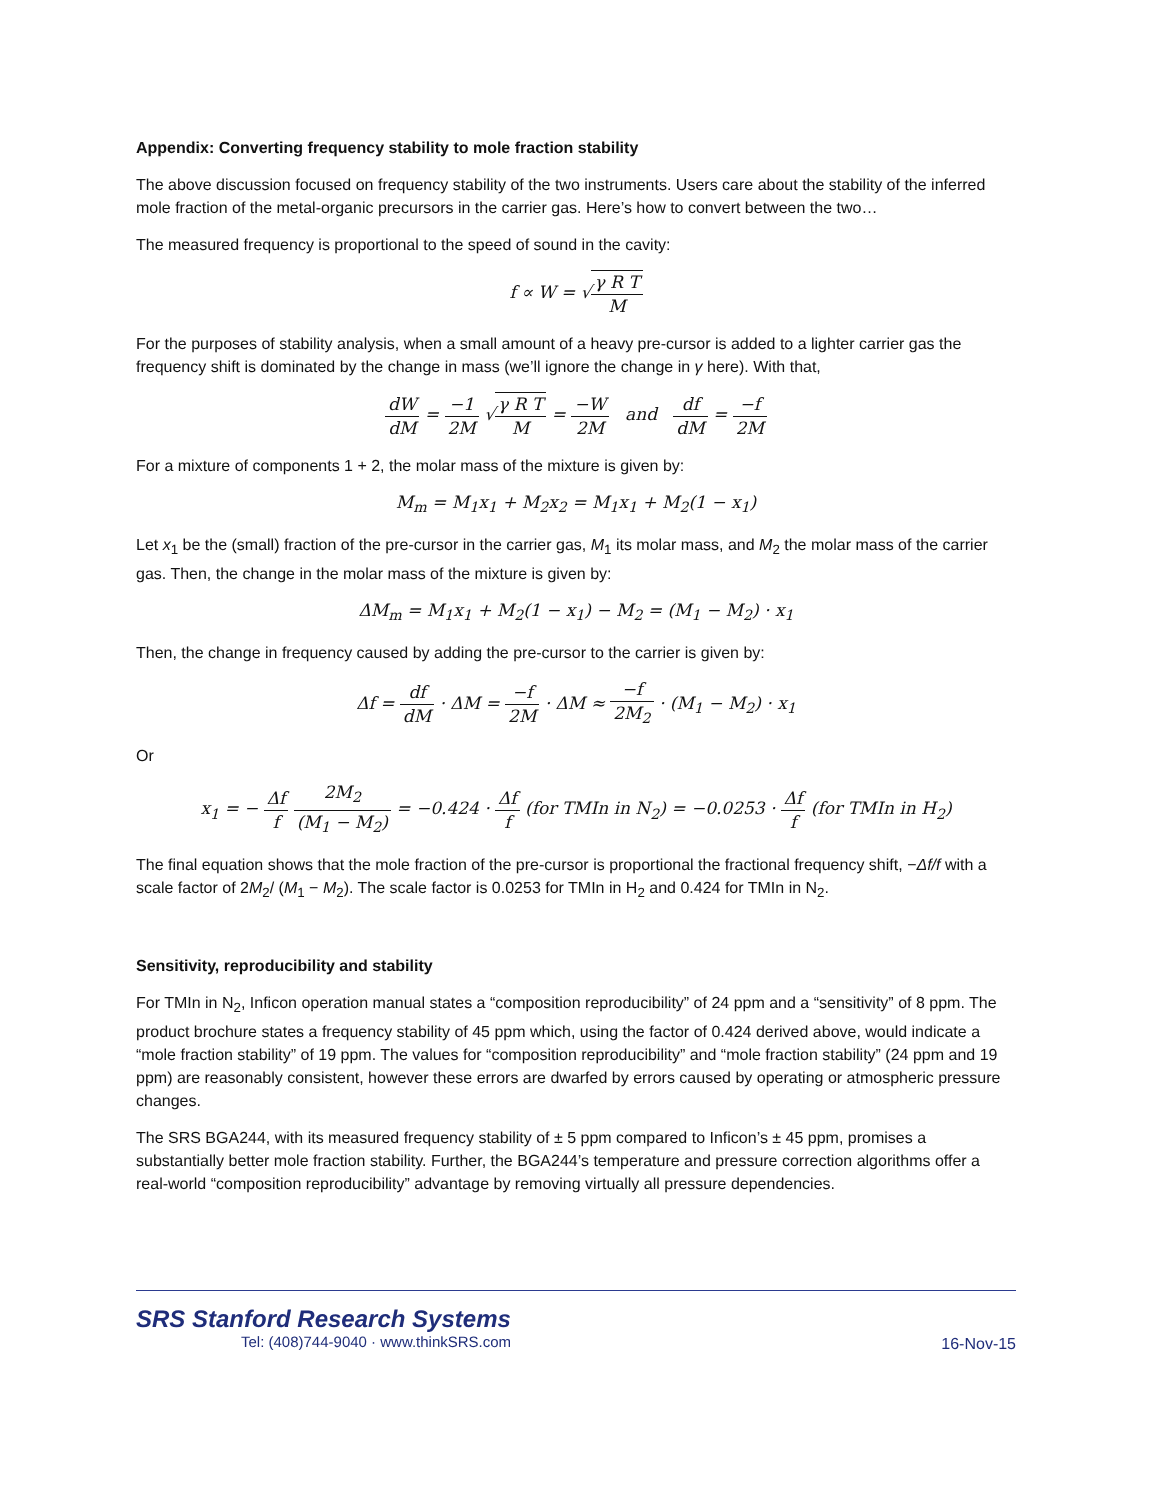Appendix: Converting frequency stability to mole fraction stability
The above discussion focused on frequency stability of the two instruments. Users care about the stability of the inferred mole fraction of the metal-organic precursors in the carrier gas. Here’s how to convert between the two…
The measured frequency is proportional to the speed of sound in the cavity:
f ∝ W = √γ R T M
For the purposes of stability analysis, when a small amount of a heavy pre-cursor is added to a lighter carrier gas the frequency shift is dominated by the change in mass (we’ll ignore the change in γ here). With that,
dW dM = −1 2M √γ R T M = −W 2M and df dM = −f 2M
For a mixture of components 1 + 2, the molar mass of the mixture is given by:
M<sub>m</sub> = M<sub>1</sub>x<sub>1</sub> + M<sub>2</sub>x<sub>2</sub> = M<sub>1</sub>x<sub>1</sub> + M<sub>2</sub>(1 − x<sub>1</sub>)
Let x<sub>1</sub> be the (small) fraction of the pre-cursor in the carrier gas, M<sub>1</sub> its molar mass, and M<sub>2</sub> the molar mass of the carrier gas. Then, the change in the molar mass of the mixture is given by:
ΔM<sub>m</sub> = M<sub>1</sub>x<sub>1</sub> + M<sub>2</sub>(1 − x<sub>1</sub>) − M<sub>2</sub> = (M<sub>1</sub> − M<sub>2</sub>) · x<sub>1</sub>
Then, the change in frequency caused by adding the pre-cursor to the carrier is given by:
Δf = df dM · ΔM = −f 2M · ΔM ≈ −f 2M<sub>2</sub> · (M<sub>1</sub> − M<sub>2</sub>) · x<sub>1</sub>
Or
x<sub>1</sub> = − Δf f 2M<sub>2</sub> (M<sub>1</sub> − M<sub>2</sub>) = −0.424 · Δf f (for TMIn in N<sub>2</sub>) = −0.0253 · Δf f (for TMIn in H<sub>2</sub>)
The final equation shows that the mole fraction of the pre-cursor is proportional the fractional frequency shift, −Δf/f with a scale factor of 2M<sub>2</sub>/ (M<sub>1</sub> − M<sub>2</sub>). The scale factor is 0.0253 for TMIn in H<sub>2</sub> and 0.424 for TMIn in N<sub>2</sub>.
Sensitivity, reproducibility and stability
For TMIn in N<sub>2</sub>, Inficon operation manual states a “composition reproducibility” of 24 ppm and a “sensitivity” of 8 ppm. The product brochure states a frequency stability of 45 ppm which, using the factor of 0.424 derived above, would indicate a “mole fraction stability” of 19 ppm. The values for “composition reproducibility” and “mole fraction stability” (24 ppm and 19 ppm) are reasonably consistent, however these errors are dwarfed by errors caused by operating or atmospheric pressure changes.
The SRS BGA244, with its measured frequency stability of ± 5 ppm compared to Inficon’s ± 45 ppm, promises a substantially better mole fraction stability. Further, the BGA244’s temperature and pressure correction algorithms offer a real-world “composition reproducibility” advantage by removing virtually all pressure dependencies.
SRS Stanford Research Systems
Tel: (408)744-9040 · www.thinkSRS.com
16-Nov-15